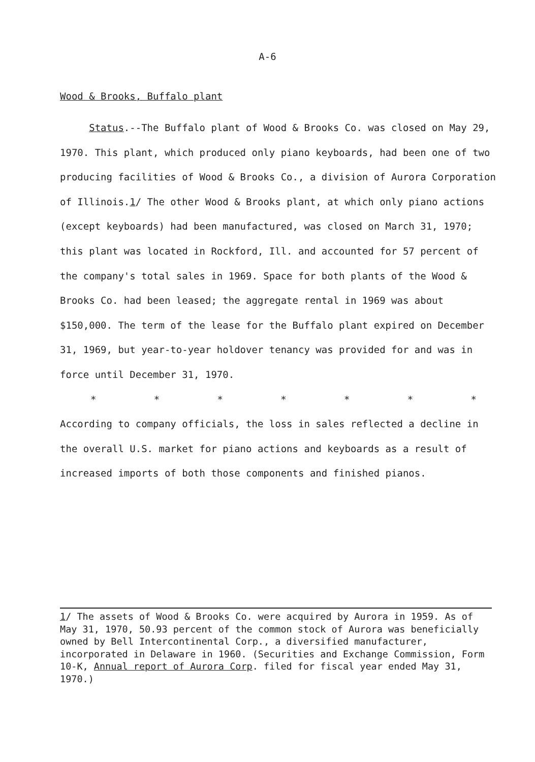A-6
Wood & Brooks, Buffalo plant
Status.--The Buffalo plant of Wood & Brooks Co. was closed on May 29, 1970. This plant, which produced only piano keyboards, had been one of two producing facilities of Wood & Brooks Co., a division of Aurora Corporation of Illinois.1/ The other Wood & Brooks plant, at which only piano actions (except keyboards) had been manufactured, was closed on March 31, 1970; this plant was located in Rockford, Ill. and accounted for 57 percent of the company's total sales in 1969. Space for both plants of the Wood & Brooks Co. had been leased; the aggregate rental in 1969 was about $150,000. The term of the lease for the Buffalo plant expired on December 31, 1969, but year-to-year holdover tenancy was provided for and was in force until December 31, 1970.
* * * * * * *
According to company officials, the loss in sales reflected a decline in the overall U.S. market for piano actions and keyboards as a result of increased imports of both those components and finished pianos.
1/ The assets of Wood & Brooks Co. were acquired by Aurora in 1959. As of May 31, 1970, 50.93 percent of the common stock of Aurora was beneficially owned by Bell Intercontinental Corp., a diversified manufacturer, incorporated in Delaware in 1960. (Securities and Exchange Commission, Form 10-K, Annual report of Aurora Corp. filed for fiscal year ended May 31, 1970.)